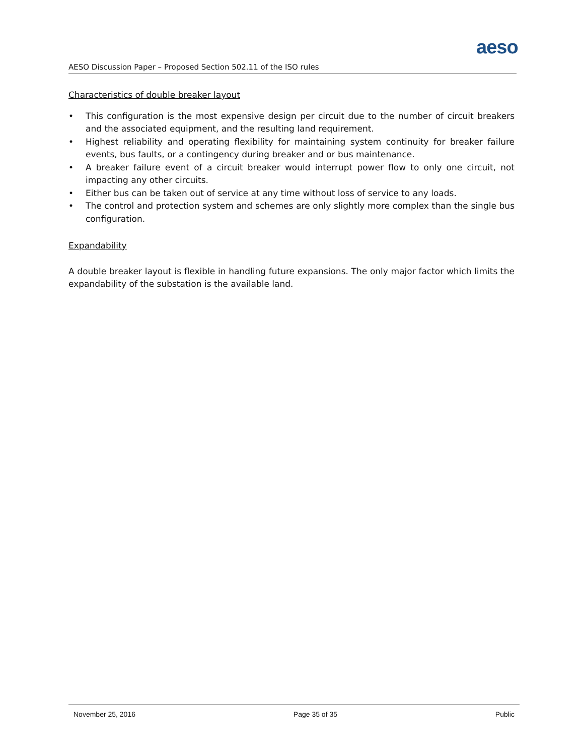aeso
AESO Discussion Paper – Proposed Section 502.11 of the ISO rules
Characteristics of double breaker layout
• This configuration is the most expensive design per circuit due to the number of circuit breakers and the associated equipment, and the resulting land requirement.
• Highest reliability and operating flexibility for maintaining system continuity for breaker failure events, bus faults, or a contingency during breaker and or bus maintenance.
• A breaker failure event of a circuit breaker would interrupt power flow to only one circuit, not impacting any other circuits.
• Either bus can be taken out of service at any time without loss of service to any loads.
• The control and protection system and schemes are only slightly more complex than the single bus configuration.
Expandability
A double breaker layout is flexible in handling future expansions. The only major factor which limits the expandability of the substation is the available land.
November 25, 2016 Page 35 of 35 Public